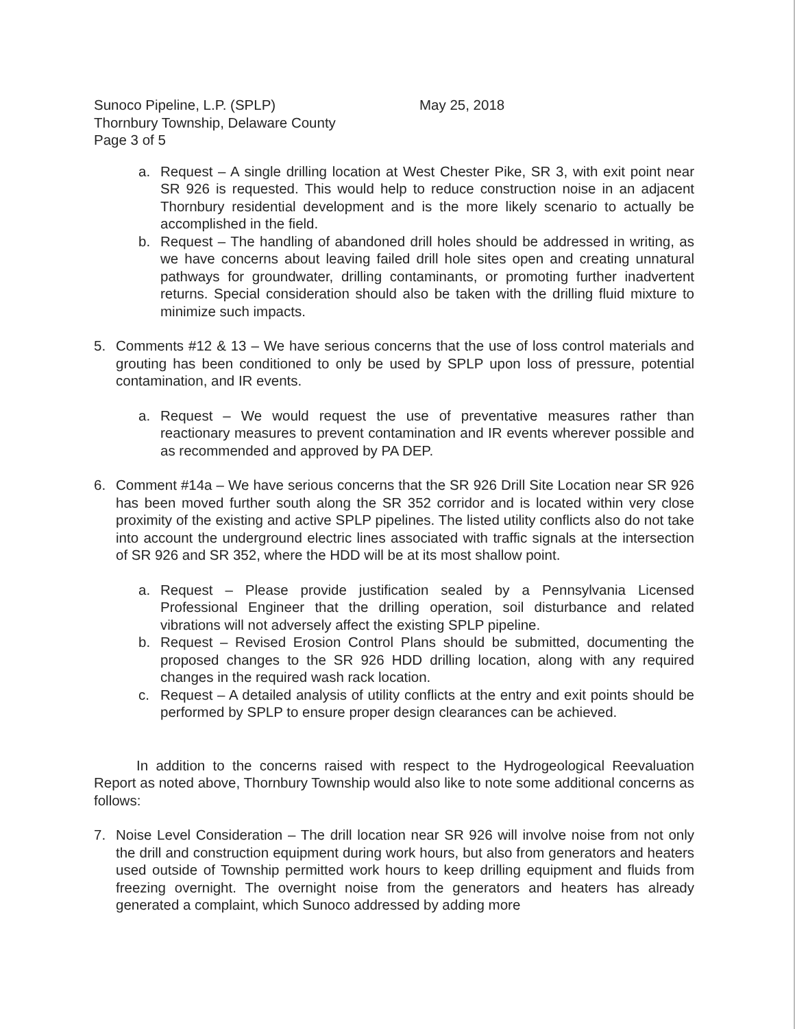Sunoco Pipeline, L.P. (SPLP)
Thornbury Township, Delaware County
Page 3 of 5
May 25, 2018
a. Request – A single drilling location at West Chester Pike, SR 3, with exit point near SR 926 is requested. This would help to reduce construction noise in an adjacent Thornbury residential development and is the more likely scenario to actually be accomplished in the field.
b. Request – The handling of abandoned drill holes should be addressed in writing, as we have concerns about leaving failed drill hole sites open and creating unnatural pathways for groundwater, drilling contaminants, or promoting further inadvertent returns. Special consideration should also be taken with the drilling fluid mixture to minimize such impacts.
5. Comments #12 & 13 – We have serious concerns that the use of loss control materials and grouting has been conditioned to only be used by SPLP upon loss of pressure, potential contamination, and IR events.
a. Request – We would request the use of preventative measures rather than reactionary measures to prevent contamination and IR events wherever possible and as recommended and approved by PA DEP.
6. Comment #14a – We have serious concerns that the SR 926 Drill Site Location near SR 926 has been moved further south along the SR 352 corridor and is located within very close proximity of the existing and active SPLP pipelines. The listed utility conflicts also do not take into account the underground electric lines associated with traffic signals at the intersection of SR 926 and SR 352, where the HDD will be at its most shallow point.
a. Request – Please provide justification sealed by a Pennsylvania Licensed Professional Engineer that the drilling operation, soil disturbance and related vibrations will not adversely affect the existing SPLP pipeline.
b. Request – Revised Erosion Control Plans should be submitted, documenting the proposed changes to the SR 926 HDD drilling location, along with any required changes in the required wash rack location.
c. Request – A detailed analysis of utility conflicts at the entry and exit points should be performed by SPLP to ensure proper design clearances can be achieved.
In addition to the concerns raised with respect to the Hydrogeological Reevaluation Report as noted above, Thornbury Township would also like to note some additional concerns as follows:
7. Noise Level Consideration – The drill location near SR 926 will involve noise from not only the drill and construction equipment during work hours, but also from generators and heaters used outside of Township permitted work hours to keep drilling equipment and fluids from freezing overnight. The overnight noise from the generators and heaters has already generated a complaint, which Sunoco addressed by adding more